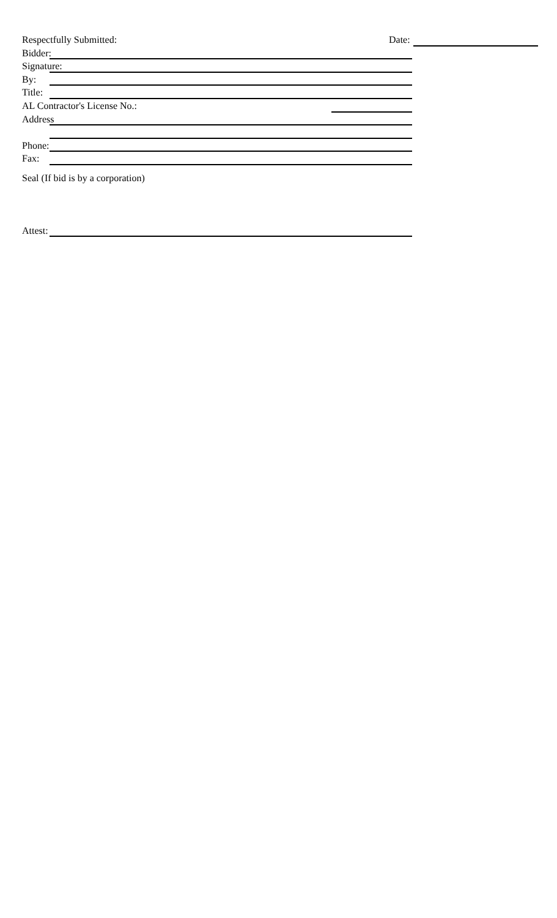Date:
Respectfully Submitted:
Bidder:
Signature:
By:
Title:
AL Contractor's License No.:
Address
Phone:
Fax:
Seal (If bid is by a corporation)
Attest: